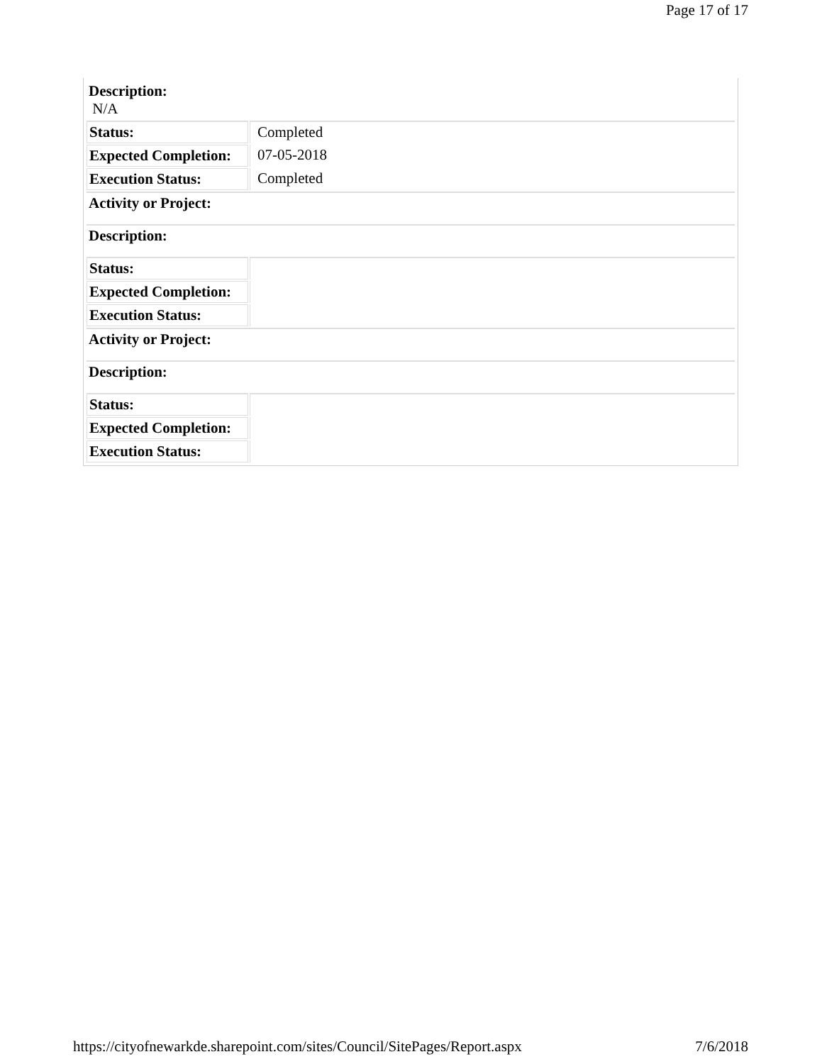Page 17 of 17
| Description: N/A | |
| Status: | Completed |
| Expected Completion: | 07-05-2018 |
| Execution Status: | Completed |
| Activity or Project: | |
| Description: | |
| Status: | |
| Expected Completion: | |
| Execution Status: | |
| Activity or Project: | |
| Description: | |
| Status: | |
| Expected Completion: | |
| Execution Status: | |
https://cityofnewarkde.sharepoint.com/sites/Council/SitePages/Report.aspx 7/6/2018